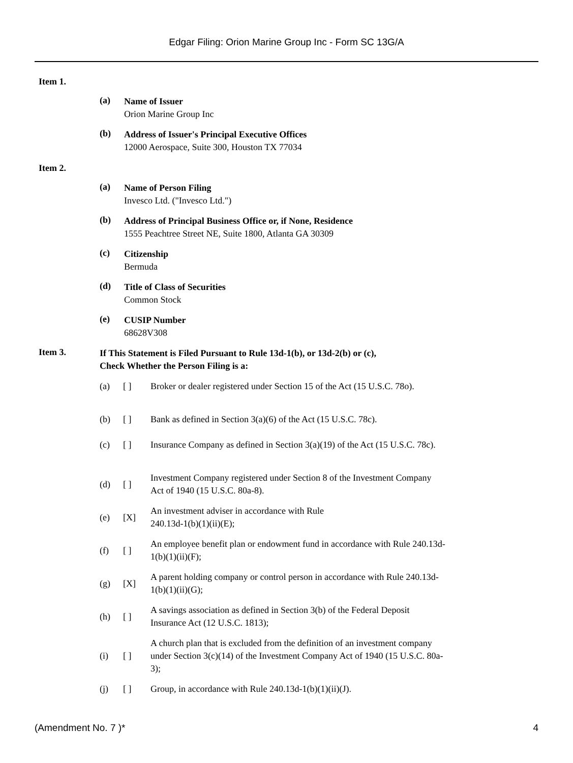Edgar Filing: Orion Marine Group Inc - Form SC 13G/A
Item 1.
(a) Name of Issuer
Orion Marine Group Inc
(b) Address of Issuer's Principal Executive Offices
12000 Aerospace, Suite 300, Houston TX 77034
Item 2.
(a) Name of Person Filing
Invesco Ltd. ("Invesco Ltd.")
(b) Address of Principal Business Office or, if None, Residence
1555 Peachtree Street NE, Suite 1800, Atlanta GA 30309
(c) Citizenship
Bermuda
(d) Title of Class of Securities
Common Stock
(e) CUSIP Number
68628V308
Item 3.
If This Statement is Filed Pursuant to Rule 13d-1(b), or 13d-2(b) or (c),
Check Whether the Person Filing is a:
(a) [ ] Broker or dealer registered under Section 15 of the Act (15 U.S.C. 78o).
(b) [ ] Bank as defined in Section 3(a)(6) of the Act (15 U.S.C. 78c).
(c) [ ] Insurance Company as defined in Section 3(a)(19) of the Act (15 U.S.C. 78c).
(d) [ ] Investment Company registered under Section 8 of the Investment Company Act of 1940 (15 U.S.C. 80a-8).
(e) [X] An investment adviser in accordance with Rule
240.13d-1(b)(1)(ii)(E);
(f) [ ] An employee benefit plan or endowment fund in accordance with Rule 240.13d-1(b)(1)(ii)(F);
(g) [X] A parent holding company or control person in accordance with Rule 240.13d-1(b)(1)(ii)(G);
(h) [ ] A savings association as defined in Section 3(b) of the Federal Deposit Insurance Act (12 U.S.C. 1813);
(i) [ ] A church plan that is excluded from the definition of an investment company under Section 3(c)(14) of the Investment Company Act of 1940 (15 U.S.C. 80a-3);
(j) [ ] Group, in accordance with Rule 240.13d-1(b)(1)(ii)(J).
(Amendment No. 7 )* 4